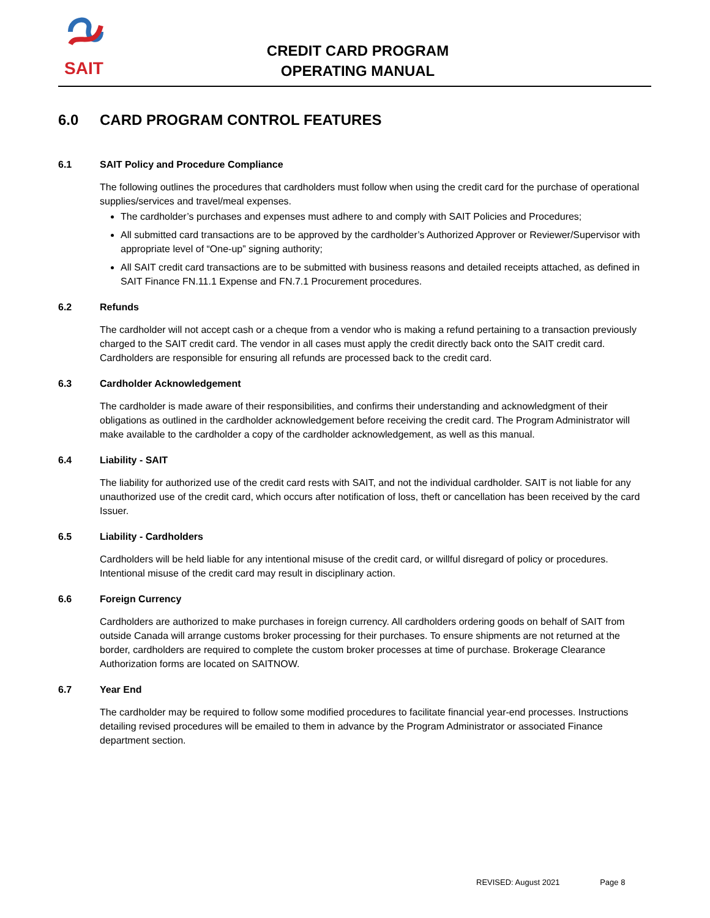SAIT
CREDIT CARD PROGRAM
OPERATING MANUAL
6.0 CARD PROGRAM CONTROL FEATURES
6.1 SAIT Policy and Procedure Compliance
The following outlines the procedures that cardholders must follow when using the credit card for the purchase of operational supplies/services and travel/meal expenses.
The cardholder’s purchases and expenses must adhere to and comply with SAIT Policies and Procedures;
All submitted card transactions are to be approved by the cardholder’s Authorized Approver or Reviewer/Supervisor with appropriate level of “One-up” signing authority;
All SAIT credit card transactions are to be submitted with business reasons and detailed receipts attached, as defined in SAIT Finance FN.11.1 Expense and FN.7.1 Procurement procedures.
6.2 Refunds
The cardholder will not accept cash or a cheque from a vendor who is making a refund pertaining to a transaction previously charged to the SAIT credit card. The vendor in all cases must apply the credit directly back onto the SAIT credit card. Cardholders are responsible for ensuring all refunds are processed back to the credit card.
6.3 Cardholder Acknowledgement
The cardholder is made aware of their responsibilities, and confirms their understanding and acknowledgment of their obligations as outlined in the cardholder acknowledgement before receiving the credit card. The Program Administrator will make available to the cardholder a copy of the cardholder acknowledgement, as well as this manual.
6.4 Liability - SAIT
The liability for authorized use of the credit card rests with SAIT, and not the individual cardholder. SAIT is not liable for any unauthorized use of the credit card, which occurs after notification of loss, theft or cancellation has been received by the card Issuer.
6.5 Liability - Cardholders
Cardholders will be held liable for any intentional misuse of the credit card, or willful disregard of policy or procedures. Intentional misuse of the credit card may result in disciplinary action.
6.6 Foreign Currency
Cardholders are authorized to make purchases in foreign currency. All cardholders ordering goods on behalf of SAIT from outside Canada will arrange customs broker processing for their purchases. To ensure shipments are not returned at the border, cardholders are required to complete the custom broker processes at time of purchase. Brokerage Clearance Authorization forms are located on SAITNOW.
6.7 Year End
The cardholder may be required to follow some modified procedures to facilitate financial year-end processes. Instructions detailing revised procedures will be emailed to them in advance by the Program Administrator or associated Finance department section.
REVISED: August 2021 Page 8